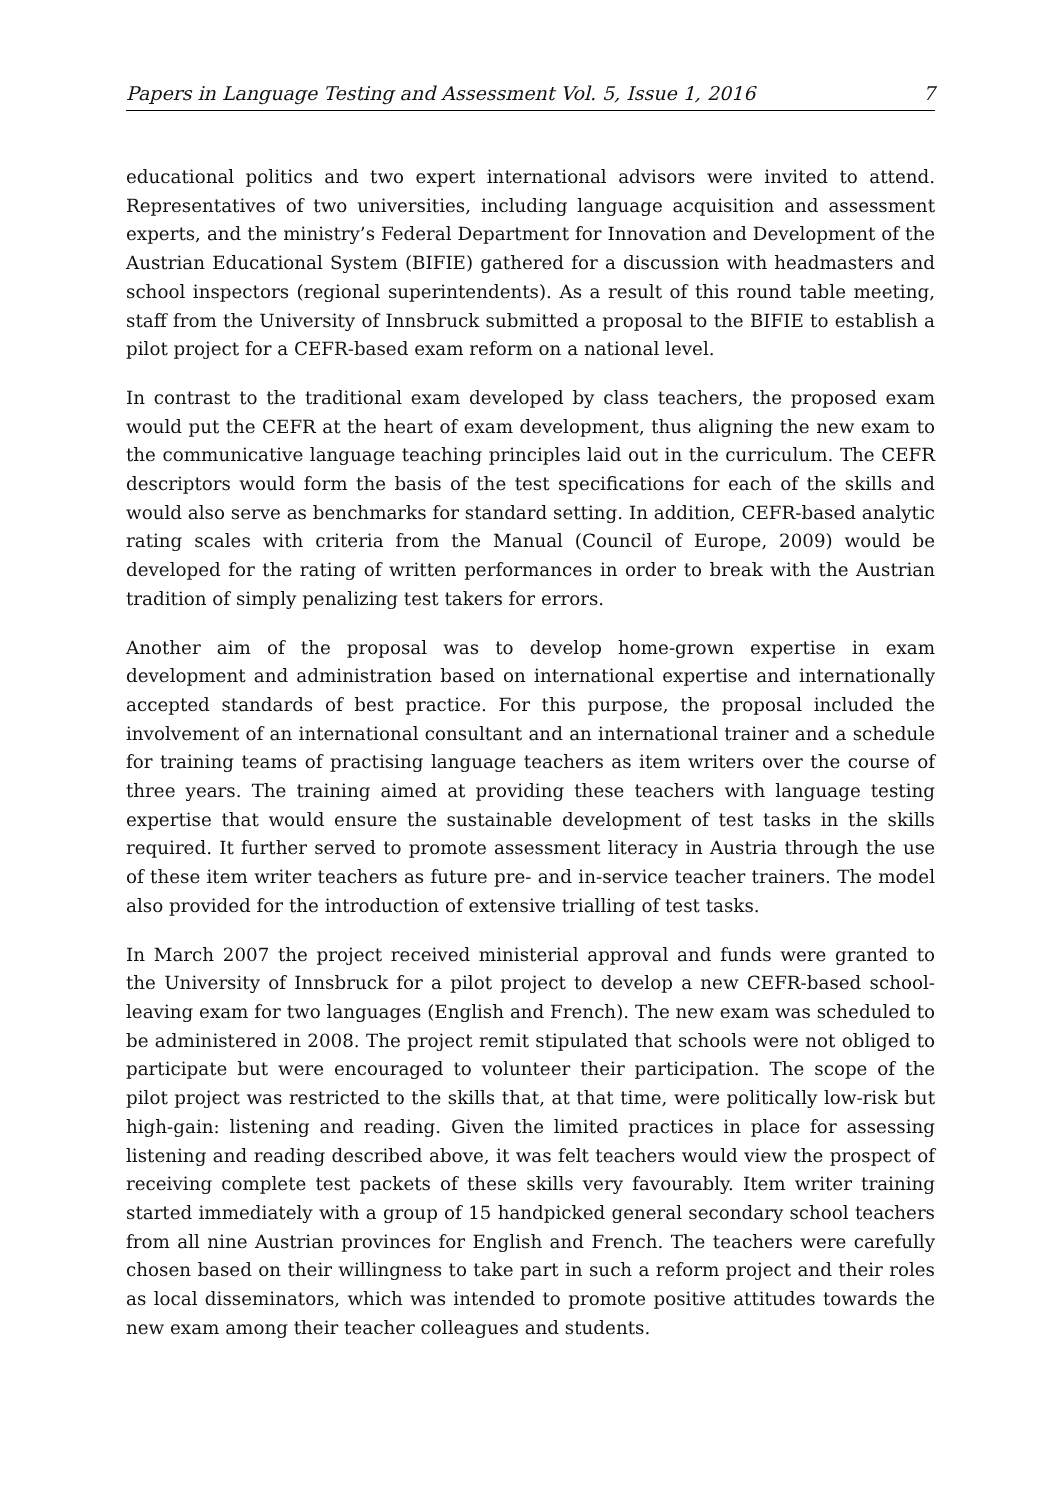Papers in Language Testing and Assessment Vol. 5, Issue 1, 2016 7
educational politics and two expert international advisors were invited to attend. Representatives of two universities, including language acquisition and assessment experts, and the ministry’s Federal Department for Innovation and Development of the Austrian Educational System (BIFIE) gathered for a discussion with headmasters and school inspectors (regional superintendents). As a result of this round table meeting, staff from the University of Innsbruck submitted a proposal to the BIFIE to establish a pilot project for a CEFR-based exam reform on a national level.
In contrast to the traditional exam developed by class teachers, the proposed exam would put the CEFR at the heart of exam development, thus aligning the new exam to the communicative language teaching principles laid out in the curriculum. The CEFR descriptors would form the basis of the test specifications for each of the skills and would also serve as benchmarks for standard setting. In addition, CEFR-based analytic rating scales with criteria from the Manual (Council of Europe, 2009) would be developed for the rating of written performances in order to break with the Austrian tradition of simply penalizing test takers for errors.
Another aim of the proposal was to develop home-grown expertise in exam development and administration based on international expertise and internationally accepted standards of best practice. For this purpose, the proposal included the involvement of an international consultant and an international trainer and a schedule for training teams of practising language teachers as item writers over the course of three years. The training aimed at providing these teachers with language testing expertise that would ensure the sustainable development of test tasks in the skills required. It further served to promote assessment literacy in Austria through the use of these item writer teachers as future pre- and in-service teacher trainers. The model also provided for the introduction of extensive trialling of test tasks.
In March 2007 the project received ministerial approval and funds were granted to the University of Innsbruck for a pilot project to develop a new CEFR-based school-leaving exam for two languages (English and French). The new exam was scheduled to be administered in 2008. The project remit stipulated that schools were not obliged to participate but were encouraged to volunteer their participation. The scope of the pilot project was restricted to the skills that, at that time, were politically low-risk but high-gain: listening and reading. Given the limited practices in place for assessing listening and reading described above, it was felt teachers would view the prospect of receiving complete test packets of these skills very favourably. Item writer training started immediately with a group of 15 handpicked general secondary school teachers from all nine Austrian provinces for English and French. The teachers were carefully chosen based on their willingness to take part in such a reform project and their roles as local disseminators, which was intended to promote positive attitudes towards the new exam among their teacher colleagues and students.